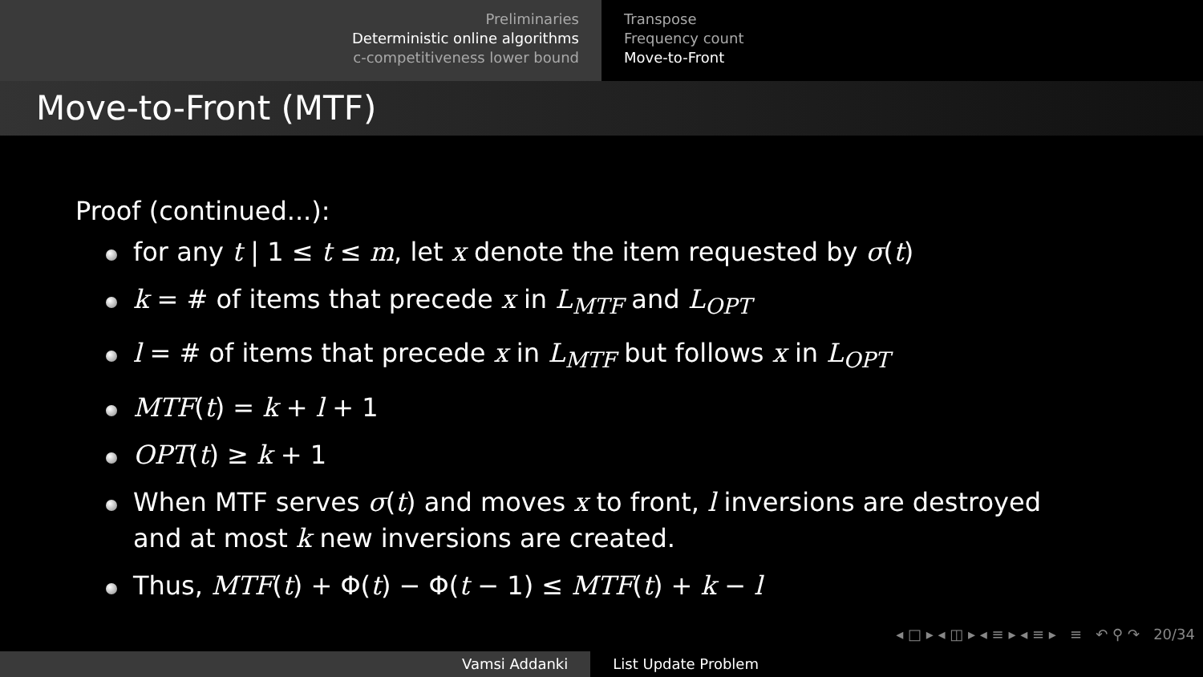Preliminaries
Deterministic online algorithms
c-competitiveness lower bound
Transpose
Frequency count
Move-to-Front
Move-to-Front (MTF)
Proof (continued...):
for any t | 1 ≤ t ≤ m, let x denote the item requested by σ(t)
k = # of items that precede x in L<sub>MTF</sub> and L<sub>OPT</sub>
l = # of items that precede x in L<sub>MTF</sub> but follows x in L<sub>OPT</sub>
MTF(t) = k + l + 1
OPT(t) ≥ k + 1
When MTF serves σ(t) and moves x to front, l inversions are destroyed and at most k new inversions are created.
Thus, MTF(t) + Φ(t) − Φ(t − 1) ≤ MTF(t) + k − l
◂ □ ▸ ◂ ◫ ▸ ◂ ≡ ▸ ◂ ≡ ▸ ≡ ↶ ⚲ ↷ 20/34
Vamsi Addanki List Update Problem